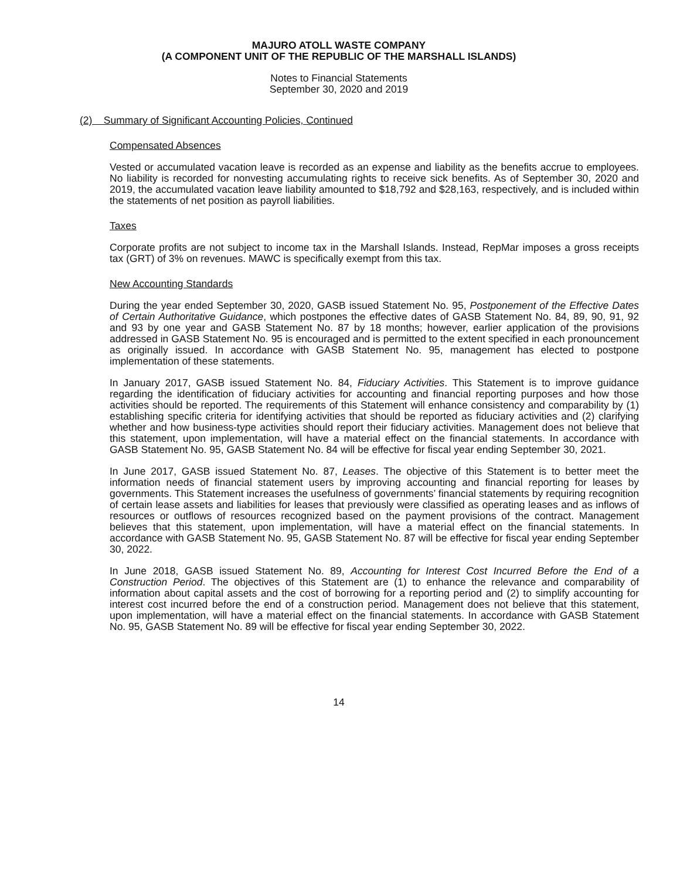MAJURO ATOLL WASTE COMPANY
(A COMPONENT UNIT OF THE REPUBLIC OF THE MARSHALL ISLANDS)
Notes to Financial Statements
September 30, 2020 and 2019
(2) Summary of Significant Accounting Policies, Continued
Compensated Absences
Vested or accumulated vacation leave is recorded as an expense and liability as the benefits accrue to employees. No liability is recorded for nonvesting accumulating rights to receive sick benefits. As of September 30, 2020 and 2019, the accumulated vacation leave liability amounted to $18,792 and $28,163, respectively, and is included within the statements of net position as payroll liabilities.
Taxes
Corporate profits are not subject to income tax in the Marshall Islands. Instead, RepMar imposes a gross receipts tax (GRT) of 3% on revenues. MAWC is specifically exempt from this tax.
New Accounting Standards
During the year ended September 30, 2020, GASB issued Statement No. 95, Postponement of the Effective Dates of Certain Authoritative Guidance, which postpones the effective dates of GASB Statement No. 84, 89, 90, 91, 92 and 93 by one year and GASB Statement No. 87 by 18 months; however, earlier application of the provisions addressed in GASB Statement No. 95 is encouraged and is permitted to the extent specified in each pronouncement as originally issued. In accordance with GASB Statement No. 95, management has elected to postpone implementation of these statements.
In January 2017, GASB issued Statement No. 84, Fiduciary Activities. This Statement is to improve guidance regarding the identification of fiduciary activities for accounting and financial reporting purposes and how those activities should be reported. The requirements of this Statement will enhance consistency and comparability by (1) establishing specific criteria for identifying activities that should be reported as fiduciary activities and (2) clarifying whether and how business-type activities should report their fiduciary activities. Management does not believe that this statement, upon implementation, will have a material effect on the financial statements. In accordance with GASB Statement No. 95, GASB Statement No. 84 will be effective for fiscal year ending September 30, 2021.
In June 2017, GASB issued Statement No. 87, Leases. The objective of this Statement is to better meet the information needs of financial statement users by improving accounting and financial reporting for leases by governments. This Statement increases the usefulness of governments’ financial statements by requiring recognition of certain lease assets and liabilities for leases that previously were classified as operating leases and as inflows of resources or outflows of resources recognized based on the payment provisions of the contract. Management believes that this statement, upon implementation, will have a material effect on the financial statements. In accordance with GASB Statement No. 95, GASB Statement No. 87 will be effective for fiscal year ending September 30, 2022.
In June 2018, GASB issued Statement No. 89, Accounting for Interest Cost Incurred Before the End of a Construction Period. The objectives of this Statement are (1) to enhance the relevance and comparability of information about capital assets and the cost of borrowing for a reporting period and (2) to simplify accounting for interest cost incurred before the end of a construction period. Management does not believe that this statement, upon implementation, will have a material effect on the financial statements. In accordance with GASB Statement No. 95, GASB Statement No. 89 will be effective for fiscal year ending September 30, 2022.
14